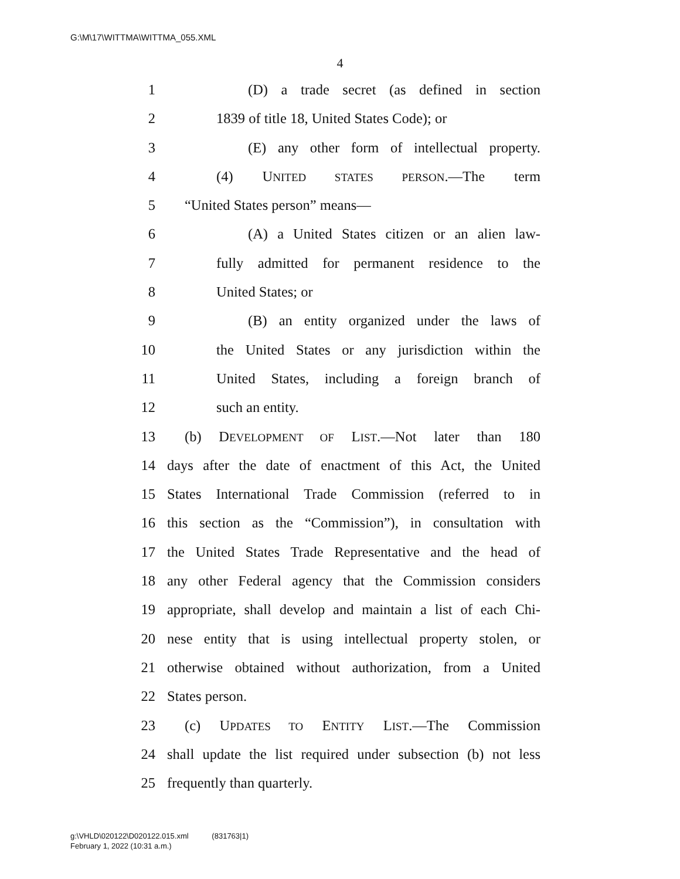G:\M\17\WITTMA\WITTMA_055.XML
4
1 (D) a trade secret (as defined in section
2 1839 of title 18, United States Code); or
3 (E) any other form of intellectual property.
4 (4) UNITED STATES PERSON.—The term
5 “United States person” means—
6 (A) a United States citizen or an alien law-
7 fully admitted for permanent residence to the
8 United States; or
9 (B) an entity organized under the laws of
10 the United States or any jurisdiction within the
11 United States, including a foreign branch of
12 such an entity.
13 (b) DEVELOPMENT OF LIST.—Not later than 180
14 days after the date of enactment of this Act, the United
15 States International Trade Commission (referred to in
16 this section as the “Commission”), in consultation with
17 the United States Trade Representative and the head of
18 any other Federal agency that the Commission considers
19 appropriate, shall develop and maintain a list of each Chi-
20 nese entity that is using intellectual property stolen, or
21 otherwise obtained without authorization, from a United
22 States person.
23 (c) UPDATES TO ENTITY LIST.—The Commission
24 shall update the list required under subsection (b) not less
25 frequently than quarterly.
g:\VHLD\020122\D020122.015.xml (831763|1)
February 1, 2022 (10:31 a.m.)